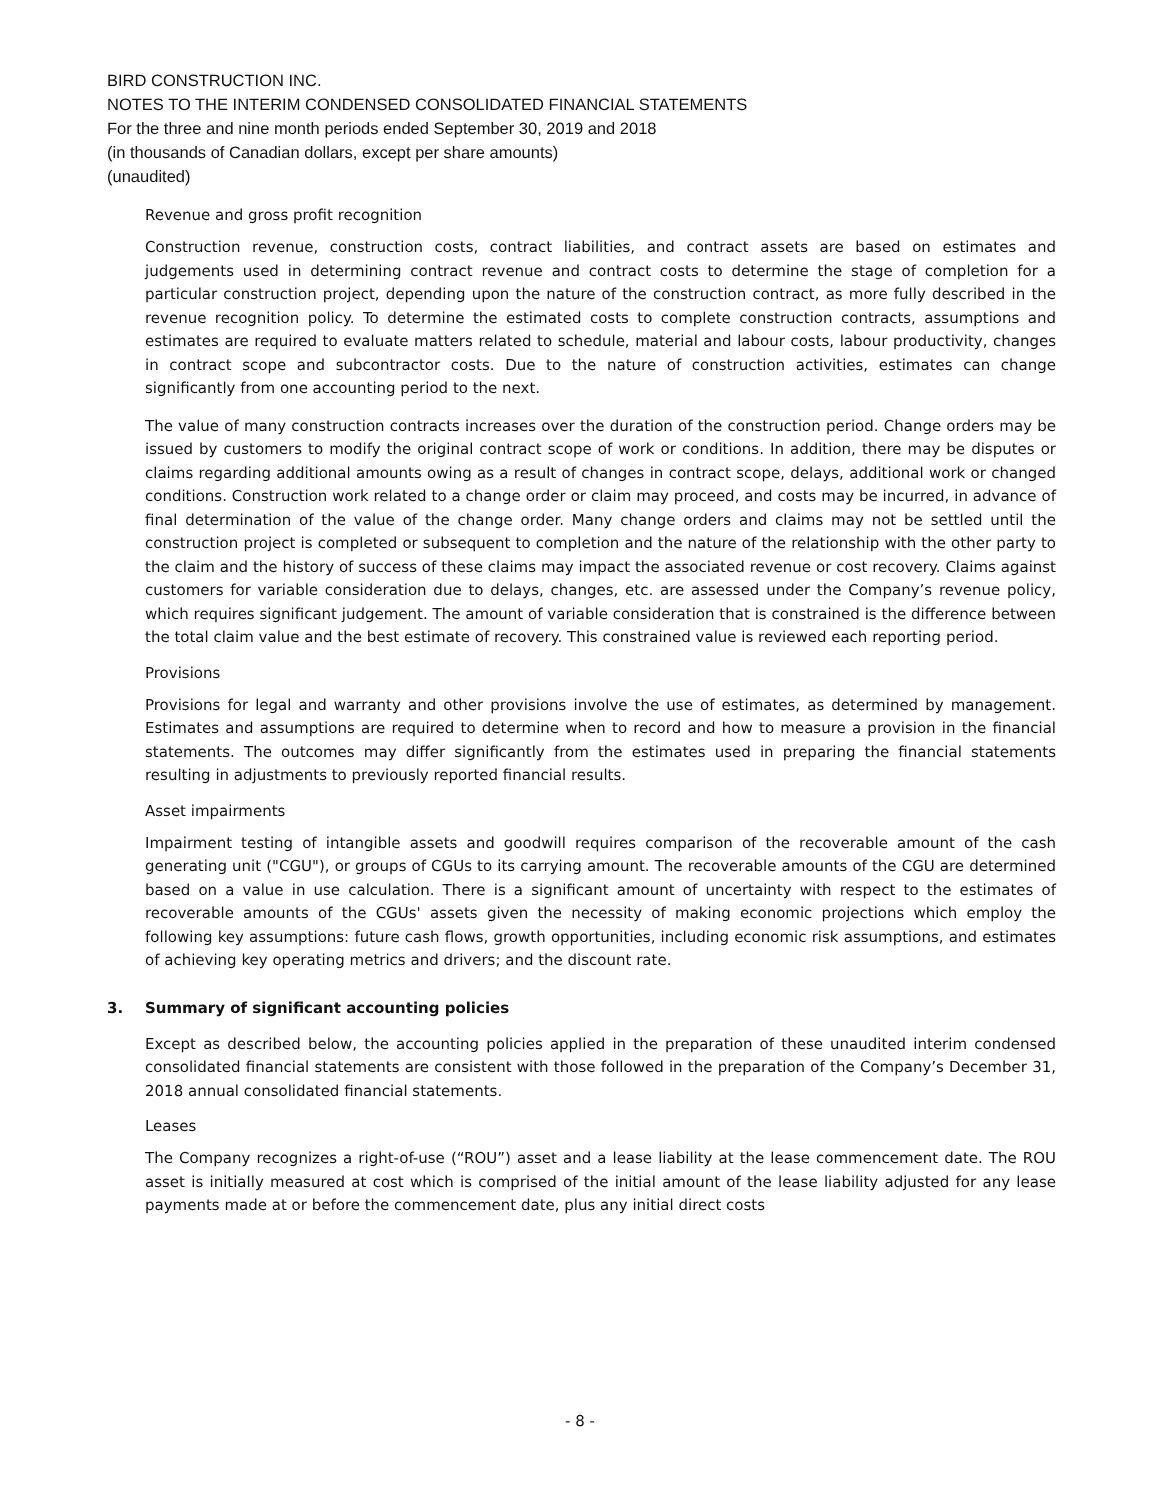BIRD CONSTRUCTION INC.
NOTES TO THE INTERIM CONDENSED CONSOLIDATED FINANCIAL STATEMENTS
For the three and nine month periods ended September 30, 2019 and 2018
(in thousands of Canadian dollars, except per share amounts)
(unaudited)
Revenue and gross profit recognition
Construction revenue, construction costs, contract liabilities, and contract assets are based on estimates and judgements used in determining contract revenue and contract costs to determine the stage of completion for a particular construction project, depending upon the nature of the construction contract, as more fully described in the revenue recognition policy. To determine the estimated costs to complete construction contracts, assumptions and estimates are required to evaluate matters related to schedule, material and labour costs, labour productivity, changes in contract scope and subcontractor costs. Due to the nature of construction activities, estimates can change significantly from one accounting period to the next.
The value of many construction contracts increases over the duration of the construction period. Change orders may be issued by customers to modify the original contract scope of work or conditions. In addition, there may be disputes or claims regarding additional amounts owing as a result of changes in contract scope, delays, additional work or changed conditions. Construction work related to a change order or claim may proceed, and costs may be incurred, in advance of final determination of the value of the change order. Many change orders and claims may not be settled until the construction project is completed or subsequent to completion and the nature of the relationship with the other party to the claim and the history of success of these claims may impact the associated revenue or cost recovery. Claims against customers for variable consideration due to delays, changes, etc. are assessed under the Company’s revenue policy, which requires significant judgement. The amount of variable consideration that is constrained is the difference between the total claim value and the best estimate of recovery. This constrained value is reviewed each reporting period.
Provisions
Provisions for legal and warranty and other provisions involve the use of estimates, as determined by management. Estimates and assumptions are required to determine when to record and how to measure a provision in the financial statements. The outcomes may differ significantly from the estimates used in preparing the financial statements resulting in adjustments to previously reported financial results.
Asset impairments
Impairment testing of intangible assets and goodwill requires comparison of the recoverable amount of the cash generating unit ("CGU"), or groups of CGUs to its carrying amount. The recoverable amounts of the CGU are determined based on a value in use calculation. There is a significant amount of uncertainty with respect to the estimates of recoverable amounts of the CGUs' assets given the necessity of making economic projections which employ the following key assumptions: future cash flows, growth opportunities, including economic risk assumptions, and estimates of achieving key operating metrics and drivers; and the discount rate.
3. Summary of significant accounting policies
Except as described below, the accounting policies applied in the preparation of these unaudited interim condensed consolidated financial statements are consistent with those followed in the preparation of the Company’s December 31, 2018 annual consolidated financial statements.
Leases
The Company recognizes a right-of-use (“ROU”) asset and a lease liability at the lease commencement date. The ROU asset is initially measured at cost which is comprised of the initial amount of the lease liability adjusted for any lease payments made at or before the commencement date, plus any initial direct costs
- 8 -